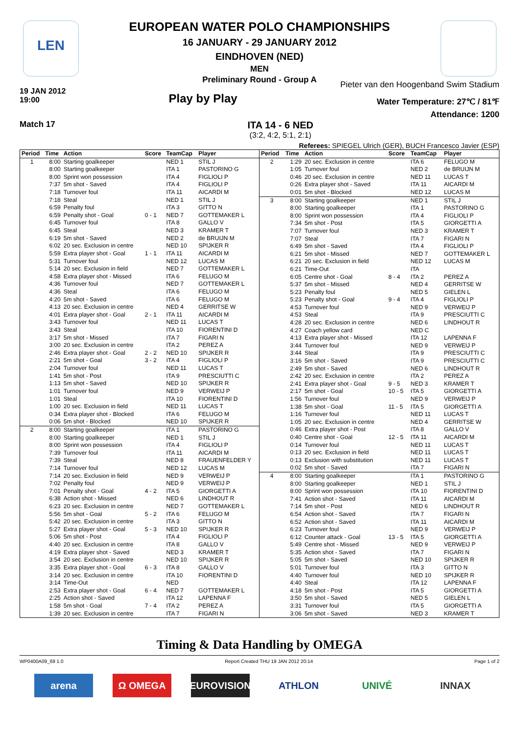LEN
EUROPEAN WATER POLO CHAMPIONSHIPS
16 JANUARY - 29 JANUARY 2012
EINDHOVEN (NED)
MEN
Preliminary Round - Group A
19 JAN 2012
19:00
Play by Play
Pieter van den Hoogenband Swim Stadium
Water Temperature: 27℃ / 81℉
Attendance: 1200
Match 17
ITA 14 - 6 NED
(3:2, 4:2, 5:1, 2:1)
Referees: SPIEGEL Ulrich (GER), BUCH Francesco Javier (ESP)
| Period | Time | Action | Score | TeamCap | Player |
| --- | --- | --- | --- | --- | --- |
| 1 | 8:00 | Starting goalkeeper | | NED 1 | STIL J |
| | 8:00 | Starting goalkeeper | | ITA 1 | PASTORINO G |
| | 8:00 | Sprint won possession | | ITA 4 | FIGLIOLI P |
| | 7:37 | 5m shot - Saved | | ITA 4 | FIGLIOLI P |
| | 7:18 | Turnover foul | | ITA 11 | AICARDI M |
| | 7:18 | Steal | | NED 1 | STIL J |
| | 6:59 | Penalty foul | | ITA 3 | GITTO N |
| | 6:59 | Penalty shot - Goal | 0 - 1 | NED 7 | GOTTEMAKER L |
| | 6:45 | Turnover foul | | ITA 8 | GALLO V |
| | 6:45 | Steal | | NED 3 | KRAMER T |
| | 6:19 | 5m shot - Saved | | NED 2 | de BRUIJN M |
| | 6:02 | 20 sec. Exclusion in centre | | NED 10 | SPIJKER R |
| | 5:59 | Extra player shot - Goal | 1 - 1 | ITA 11 | AICARDI M |
| | 5:31 | Turnover foul | | NED 12 | LUCAS M |
| | 5:14 | 20 sec. Exclusion in field | | NED 7 | GOTTEMAKER L |
| | 4:58 | Extra player shot - Missed | | ITA 6 | FELUGO M |
| | 4:36 | Turnover foul | | NED 7 | GOTTEMAKER L |
| | 4:36 | Steal | | ITA 6 | FELUGO M |
| | 4:20 | 5m shot - Saved | | ITA 6 | FELUGO M |
| | 4:13 | 20 sec. Exclusion in centre | | NED 4 | GERRITSE W |
| | 4:01 | Extra player shot - Goal | 2 - 1 | ITA 11 | AICARDI M |
| | 3:43 | Turnover foul | | NED 11 | LUCAS T |
| | 3:43 | Steal | | ITA 10 | FIORENTINI D |
| | 3:17 | 5m shot - Missed | | ITA 7 | FIGARI N |
| | 3:00 | 20 sec. Exclusion in centre | | ITA 2 | PEREZ A |
| | 2:46 | Extra player shot - Goal | 2 - 2 | NED 10 | SPIJKER R |
| | 2:21 | 5m shot - Goal | 3 - 2 | ITA 4 | FIGLIOLI P |
| | 2:04 | Turnover foul | | NED 11 | LUCAS T |
| | 1:41 | 5m shot - Post | | ITA 9 | PRESCIUTTI C |
| | 1:13 | 5m shot - Saved | | NED 10 | SPIJKER R |
| | 1:01 | Turnover foul | | NED 9 | VERWEIJ P |
| | 1:01 | Steal | | ITA 10 | FIORENTINI D |
| | 1:00 | 20 sec. Exclusion in field | | NED 11 | LUCAS T |
| | 0:34 | Extra player shot - Blocked | | ITA 6 | FELUGO M |
| | 0:06 | 5m shot - Blocked | | NED 10 | SPIJKER R |
| 2 | 8:00 | Starting goalkeeper | | ITA 1 | PASTORINO G |
| | 8:00 | Starting goalkeeper | | NED 1 | STIL J |
| | 8:00 | Sprint won possession | | ITA 4 | FIGLIOLI P |
| | 7:39 | Turnover foul | | ITA 11 | AICARDI M |
| | 7:39 | Steal | | NED 8 | FRAUENFELDER Y |
| | 7:14 | Turnover foul | | NED 12 | LUCAS M |
| | 7:14 | 20 sec. Exclusion in field | | NED 9 | VERWEIJ P |
| | 7:02 | Penalty foul | | NED 9 | VERWEIJ P |
| | 7:01 | Penalty shot - Goal | 4 - 2 | ITA 5 | GIORGETTI A |
| | 6:38 | Action shot - Missed | | NED 6 | LINDHOUT R |
| | 6:23 | 20 sec. Exclusion in centre | | NED 7 | GOTTEMAKER L |
| | 5:56 | 5m shot - Goal | 5 - 2 | ITA 6 | FELUGO M |
| | 5:42 | 20 sec. Exclusion in centre | | ITA 3 | GITTO N |
| | 5:27 | Extra player shot - Goal | 5 - 3 | NED 10 | SPIJKER R |
| | 5:06 | 5m shot - Post | | ITA 4 | FIGLIOLI P |
| | 4:40 | 20 sec. Exclusion in centre | | ITA 8 | GALLO V |
| | 4:19 | Extra player shot - Saved | | NED 3 | KRAMER T |
| | 3:54 | 20 sec. Exclusion in centre | | NED 10 | SPIJKER R |
| | 3:35 | Extra player shot - Goal | 6 - 3 | ITA 8 | GALLO V |
| | 3:14 | 20 sec. Exclusion in centre | | ITA 10 | FIORENTINI D |
| | 3:14 | Time-Out | | NED | |
| | 2:53 | Extra player shot - Goal | 6 - 4 | NED 7 | GOTTEMAKER L |
| | 2:25 | Action shot - Saved | | ITA 12 | LAPENNA F |
| | 1:58 | 5m shot - Goal | 7 - 4 | ITA 2 | PEREZ A |
| | 1:39 | 20 sec. Exclusion in centre | | ITA 7 | FIGARI N |
| Period | Time | Action | Score | TeamCap | Player |
| --- | --- | --- | --- | --- | --- |
| 2 | 1:29 | 20 sec. Exclusion in centre | | ITA 6 | FELUGO M |
| | 1:05 | Turnover foul | | NED 2 | de BRUIJN M |
| | 0:46 | 20 sec. Exclusion in centre | | NED 11 | LUCAS T |
| | 0:26 | Extra player shot - Saved | | ITA 11 | AICARDI M |
| | 0:01 | 5m shot - Blocked | | NED 12 | LUCAS M |
| 3 | 8:00 | Starting goalkeeper | | NED 1 | STIL J |
| | 8:00 | Starting goalkeeper | | ITA 1 | PASTORINO G |
| | 8:00 | Sprint won possession | | ITA 4 | FIGLIOLI P |
| | 7:34 | 5m shot - Post | | ITA 5 | GIORGETTI A |
| | 7:07 | Turnover foul | | NED 3 | KRAMER T |
| | 7:07 | Steal | | ITA 7 | FIGARI N |
| | 6:49 | 5m shot - Saved | | ITA 4 | FIGLIOLI P |
| | 6:21 | 5m shot - Missed | | NED 7 | GOTTEMAKER L |
| | 6:21 | 20 sec. Exclusion in field | | NED 12 | LUCAS M |
| | 6:21 | Time-Out | | ITA | |
| | 6:05 | Centre shot - Goal | 8 - 4 | ITA 2 | PEREZ A |
| | 5:37 | 5m shot - Missed | | NED 4 | GERRITSE W |
| | 5:23 | Penalty foul | | NED 5 | GIELEN L |
| | 5:23 | Penalty shot - Goal | 9 - 4 | ITA 4 | FIGLIOLI P |
| | 4:53 | Turnover foul | | NED 9 | VERWEIJ P |
| | 4:53 | Steal | | ITA 9 | PRESCIUTTI C |
| | 4:28 | 20 sec. Exclusion in centre | | NED 6 | LINDHOUT R |
| | 4:27 | Coach yellow card | | NED C | |
| | 4:13 | Extra player shot - Missed | | ITA 12 | LAPENNA F |
| | 3:44 | Turnover foul | | NED 9 | VERWEIJ P |
| | 3:44 | Steal | | ITA 9 | PRESCIUTTI C |
| | 3:16 | 5m shot - Saved | | ITA 9 | PRESCIUTTI C |
| | 2:49 | 5m shot - Saved | | NED 6 | LINDHOUT R |
| | 2:42 | 20 sec. Exclusion in centre | | ITA 2 | PEREZ A |
| | 2:41 | Extra player shot - Goal | 9 - 5 | NED 3 | KRAMER T |
| | 2:17 | 5m shot - Goal | 10 - 5 | ITA 5 | GIORGETTI A |
| | 1:56 | Turnover foul | | NED 9 | VERWEIJ P |
| | 1:38 | 5m shot - Goal | 11 - 5 | ITA 5 | GIORGETTI A |
| | 1:16 | Turnover foul | | NED 11 | LUCAS T |
| | 1:05 | 20 sec. Exclusion in centre | | NED 4 | GERRITSE W |
| | 0:46 | Extra player shot - Post | | ITA 8 | GALLO V |
| | 0:40 | Centre shot - Goal | 12 - 5 | ITA 11 | AICARDI M |
| | 0:14 | Turnover foul | | NED 11 | LUCAS T |
| | 0:13 | 20 sec. Exclusion in field | | NED 11 | LUCAS T |
| | 0:13 | Exclusion with substitution | | NED 11 | LUCAS T |
| | 0:02 | 5m shot - Saved | | ITA 7 | FIGARI N |
| 4 | 8:00 | Starting goalkeeper | | ITA 1 | PASTORINO G |
| | 8:00 | Starting goalkeeper | | NED 1 | STIL J |
| | 8:00 | Sprint won possession | | ITA 10 | FIORENTINI D |
| | 7:41 | Action shot - Saved | | ITA 11 | AICARDI M |
| | 7:14 | 5m shot - Post | | NED 6 | LINDHOUT R |
| | 6:54 | Action shot - Saved | | ITA 7 | FIGARI N |
| | 6:52 | Action shot - Saved | | ITA 11 | AICARDI M |
| | 6:23 | Turnover foul | | NED 9 | VERWEIJ P |
| | 6:12 | Counter attack - Goal | 13 - 5 | ITA 5 | GIORGETTI A |
| | 5:49 | Centre shot - Missed | | NED 9 | VERWEIJ P |
| | 5:35 | Action shot - Saved | | ITA 7 | FIGARI N |
| | 5:05 | 5m shot - Saved | | NED 10 | SPIJKER R |
| | 5:01 | Turnover foul | | ITA 3 | GITTO N |
| | 4:40 | Turnover foul | | NED 10 | SPIJKER R |
| | 4:40 | Steal | | ITA 12 | LAPENNA F |
| | 4:18 | 5m shot - Post | | ITA 5 | GIORGETTI A |
| | 3:50 | 5m shot - Saved | | NED 5 | GIELEN L |
| | 3:31 | Turnover foul | | ITA 5 | GIORGETTI A |
| | 3:06 | 5m shot - Saved | | NED 3 | KRAMER T |
Timing & Data Handling by OMEGA
WP0400A09_69 1.0 Report Created THU 19 JAN 2012 20:14 Page 1 of 2
arena Ω OMEGA EUROVISION ATHLON UNIVÉ INNAX